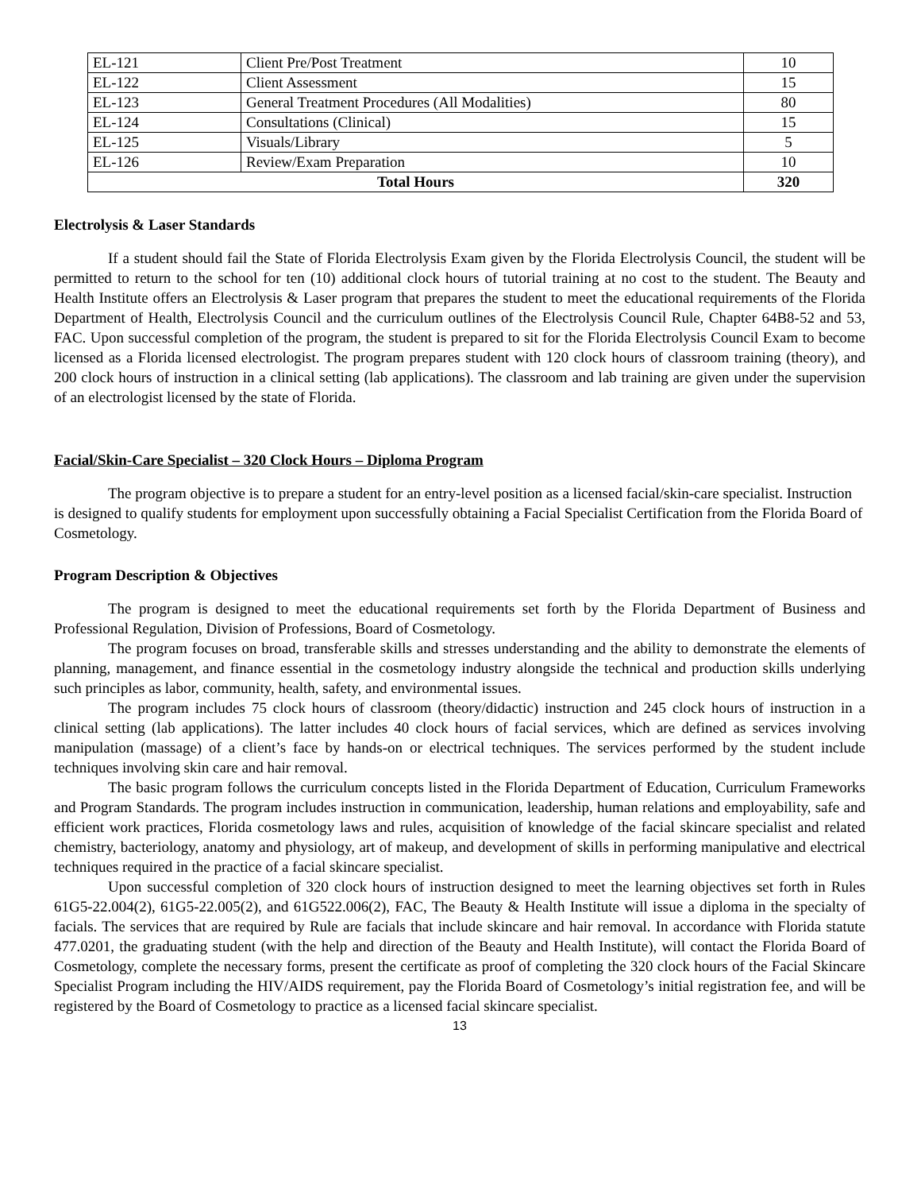| EL-121 | Client Pre/Post Treatment | 10 |
| EL-122 | Client Assessment | 15 |
| EL-123 | General Treatment Procedures (All Modalities) | 80 |
| EL-124 | Consultations (Clinical) | 15 |
| EL-125 | Visuals/Library | 5 |
| EL-126 | Review/Exam Preparation | 10 |
| Total Hours | | 320 |
Electrolysis & Laser Standards
If a student should fail the State of Florida Electrolysis Exam given by the Florida Electrolysis Council, the student will be permitted to return to the school for ten (10) additional clock hours of tutorial training at no cost to the student. The Beauty and Health Institute offers an Electrolysis & Laser program that prepares the student to meet the educational requirements of the Florida Department of Health, Electrolysis Council and the curriculum outlines of the Electrolysis Council Rule, Chapter 64B8-52 and 53, FAC. Upon successful completion of the program, the student is prepared to sit for the Florida Electrolysis Council Exam to become licensed as a Florida licensed electrologist. The program prepares student with 120 clock hours of classroom training (theory), and 200 clock hours of instruction in a clinical setting (lab applications). The classroom and lab training are given under the supervision of an electrologist licensed by the state of Florida.
Facial/Skin-Care Specialist – 320 Clock Hours – Diploma Program
The program objective is to prepare a student for an entry-level position as a licensed facial/skin-care specialist. Instruction is designed to qualify students for employment upon successfully obtaining a Facial Specialist Certification from the Florida Board of Cosmetology.
Program Description & Objectives
The program is designed to meet the educational requirements set forth by the Florida Department of Business and Professional Regulation, Division of Professions, Board of Cosmetology.
The program focuses on broad, transferable skills and stresses understanding and the ability to demonstrate the elements of planning, management, and finance essential in the cosmetology industry alongside the technical and production skills underlying such principles as labor, community, health, safety, and environmental issues.
The program includes 75 clock hours of classroom (theory/didactic) instruction and 245 clock hours of instruction in a clinical setting (lab applications). The latter includes 40 clock hours of facial services, which are defined as services involving manipulation (massage) of a client’s face by hands-on or electrical techniques. The services performed by the student include techniques involving skin care and hair removal.
The basic program follows the curriculum concepts listed in the Florida Department of Education, Curriculum Frameworks and Program Standards. The program includes instruction in communication, leadership, human relations and employability, safe and efficient work practices, Florida cosmetology laws and rules, acquisition of knowledge of the facial skincare specialist and related chemistry, bacteriology, anatomy and physiology, art of makeup, and development of skills in performing manipulative and electrical techniques required in the practice of a facial skincare specialist.
Upon successful completion of 320 clock hours of instruction designed to meet the learning objectives set forth in Rules 61G5-22.004(2), 61G5-22.005(2), and 61G522.006(2), FAC, The Beauty & Health Institute will issue a diploma in the specialty of facials. The services that are required by Rule are facials that include skincare and hair removal. In accordance with Florida statute 477.0201, the graduating student (with the help and direction of the Beauty and Health Institute), will contact the Florida Board of Cosmetology, complete the necessary forms, present the certificate as proof of completing the 320 clock hours of the Facial Skincare Specialist Program including the HIV/AIDS requirement, pay the Florida Board of Cosmetology’s initial registration fee, and will be registered by the Board of Cosmetology to practice as a licensed facial skincare specialist.
13